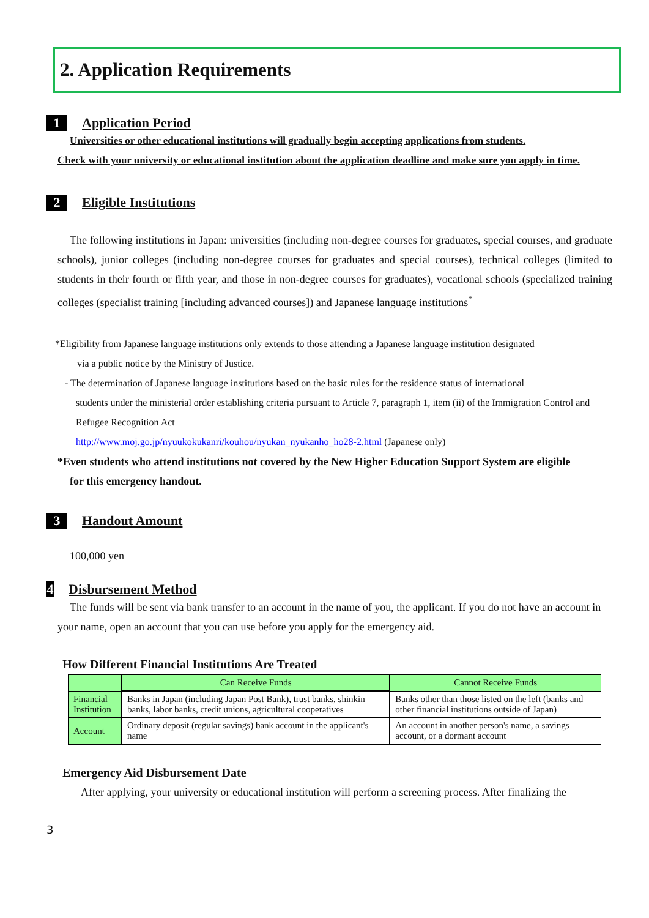2. Application Requirements
1 Application Period
Universities or other educational institutions will gradually begin accepting applications from students.
Check with your university or educational institution about the application deadline and make sure you apply in time.
2 Eligible Institutions
The following institutions in Japan: universities (including non-degree courses for graduates, special courses, and graduate schools), junior colleges (including non-degree courses for graduates and special courses), technical colleges (limited to students in their fourth or fifth year, and those in non-degree courses for graduates), vocational schools (specialized training colleges (specialist training [including advanced courses]) and Japanese language institutions<sup>*</sup>
*Eligibility from Japanese language institutions only extends to those attending a Japanese language institution designated
via a public notice by the Ministry of Justice.
- The determination of Japanese language institutions based on the basic rules for the residence status of international
students under the ministerial order establishing criteria pursuant to Article 7, paragraph 1, item (ii) of the Immigration Control and Refugee Recognition Act
http://www.moj.go.jp/nyuukokukanri/kouhou/nyukan_nyukanho_ho28-2.html (Japanese only)
*Even students who attend institutions not covered by the New Higher Education Support System are eligible
for this emergency handout.
3 Handout Amount
100,000 yen
4 Disbursement Method
The funds will be sent via bank transfer to an account in the name of you, the applicant. If you do not have an account in your name, open an account that you can use before you apply for the emergency aid.
How Different Financial Institutions Are Treated
| | Can Receive Funds | Cannot Receive Funds |
| --- | --- | --- |
| Financial Institution | Banks in Japan (including Japan Post Bank), trust banks, shinkin banks, labor banks, credit unions, agricultural cooperatives | Banks other than those listed on the left (banks and other financial institutions outside of Japan) |
| Account | Ordinary deposit (regular savings) bank account in the applicant's name | An account in another person's name, a savings account, or a dormant account |
Emergency Aid Disbursement Date
After applying, your university or educational institution will perform a screening process. After finalizing the
3